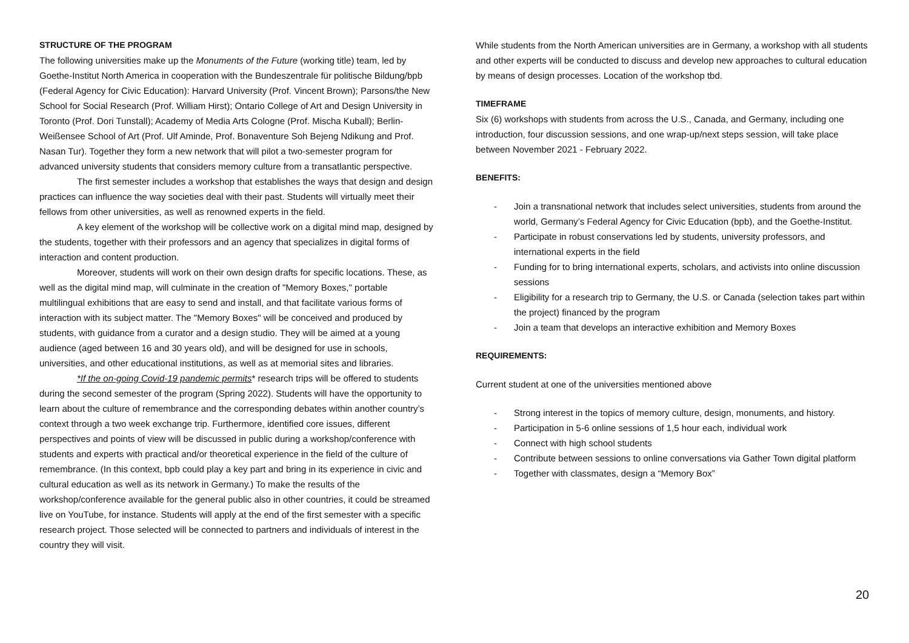STRUCTURE OF THE PROGRAM
The following universities make up the Monuments of the Future (working title) team, led by Goethe-Institut North America in cooperation with the Bundeszentrale für politische Bildung/bpb (Federal Agency for Civic Education): Harvard University (Prof. Vincent Brown); Parsons/the New School for Social Research (Prof. William Hirst); Ontario College of Art and Design University in Toronto (Prof. Dori Tunstall); Academy of Media Arts Cologne (Prof. Mischa Kuball); Berlin-Weißensee School of Art (Prof. Ulf Aminde, Prof. Bonaventure Soh Bejeng Ndikung and Prof. Nasan Tur). Together they form a new network that will pilot a two-semester program for advanced university students that considers memory culture from a transatlantic perspective.
The first semester includes a workshop that establishes the ways that design and design practices can influence the way societies deal with their past. Students will virtually meet their fellows from other universities, as well as renowned experts in the field.
A key element of the workshop will be collective work on a digital mind map, designed by the students, together with their professors and an agency that specializes in digital forms of interaction and content production.
Moreover, students will work on their own design drafts for specific locations. These, as well as the digital mind map, will culminate in the creation of "Memory Boxes," portable multilingual exhibitions that are easy to send and install, and that facilitate various forms of interaction with its subject matter. The "Memory Boxes" will be conceived and produced by students, with guidance from a curator and a design studio. They will be aimed at a young audience (aged between 16 and 30 years old), and will be designed for use in schools, universities, and other educational institutions, as well as at memorial sites and libraries.
*If the on-going Covid-19 pandemic permits* research trips will be offered to students during the second semester of the program (Spring 2022). Students will have the opportunity to learn about the culture of remembrance and the corresponding debates within another country’s context through a two week exchange trip. Furthermore, identified core issues, different perspectives and points of view will be discussed in public during a workshop/conference with students and experts with practical and/or theoretical experience in the field of the culture of remembrance. (In this context, bpb could play a key part and bring in its experience in civic and cultural education as well as its network in Germany.) To make the results of the workshop/conference available for the general public also in other countries, it could be streamed live on YouTube, for instance. Students will apply at the end of the first semester with a specific research project. Those selected will be connected to partners and individuals of interest in the country they will visit.
While students from the North American universities are in Germany, a workshop with all students and other experts will be conducted to discuss and develop new approaches to cultural education by means of design processes. Location of the workshop tbd.
TIMEFRAME
Six (6) workshops with students from across the U.S., Canada, and Germany, including one introduction, four discussion sessions, and one wrap-up/next steps session, will take place between November 2021 - February 2022.
BENEFITS:
- Join a transnational network that includes select universities, students from around the world, Germany’s Federal Agency for Civic Education (bpb), and the Goethe-Institut.
- Participate in robust conservations led by students, university professors, and international experts in the field
- Funding for to bring international experts, scholars, and activists into online discussion sessions
- Eligibility for a research trip to Germany, the U.S. or Canada (selection takes part within the project) financed by the program
- Join a team that develops an interactive exhibition and Memory Boxes
REQUIREMENTS:
Current student at one of the universities mentioned above
- Strong interest in the topics of memory culture, design, monuments, and history.
- Participation in 5-6 online sessions of 1,5 hour each, individual work
- Connect with high school students
- Contribute between sessions to online conversations via Gather Town digital platform
- Together with classmates, design a “Memory Box”
20